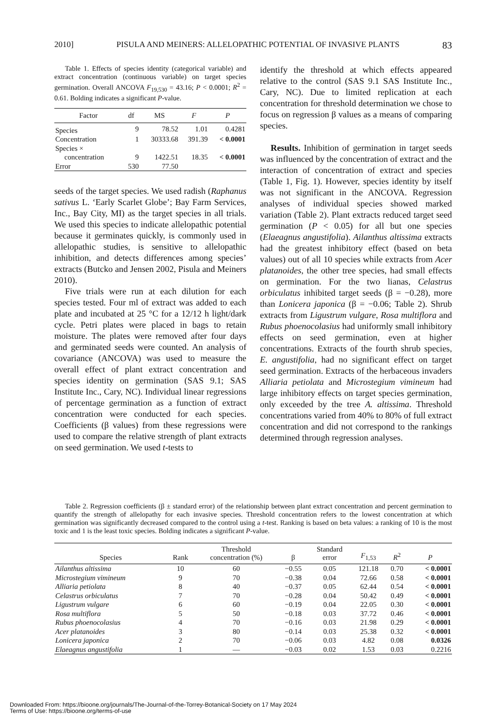2010] PISULA AND MEINERS: ALLELOPATHIC POTENTIAL OF INVASIVE PLANTS 83
Table 1. Effects of species identity (categorical variable) and extract concentration (continuous variable) on target species germination. Overall ANCOVA F<sub>19,530</sub> = 43.16; P < 0.0001; R<sup>2</sup> = 0.61. Bolding indicates a significant P-value.
| Factor | df | MS | F | P |
| --- | --- | --- | --- | --- |
| Species | 9 | 78.52 | 1.01 | 0.4281 |
| Concentration | 1 | 30333.68 | 391.39 | < 0.0001 |
| Species × | | | | |
| concentration | 9 | 1422.51 | 18.35 | < 0.0001 |
| Error | 530 | 77.50 | | |
seeds of the target species. We used radish (Raphanus sativus L. ‘Early Scarlet Globe’; Bay Farm Services, Inc., Bay City, MI) as the target species in all trials. We used this species to indicate allelopathic potential because it germinates quickly, is commonly used in allelopathic studies, is sensitive to allelopathic inhibition, and detects differences among species’ extracts (Butcko and Jensen 2002, Pisula and Meiners 2010).
Five trials were run at each dilution for each species tested. Four ml of extract was added to each plate and incubated at 25 °C for a 12/12 h light/dark cycle. Petri plates were placed in bags to retain moisture. The plates were removed after four days and germinated seeds were counted. An analysis of covariance (ANCOVA) was used to measure the overall effect of plant extract concentration and species identity on germination (SAS 9.1; SAS Institute Inc., Cary, NC). Individual linear regressions of percentage germination as a function of extract concentration were conducted for each species. Coefficients (β values) from these regressions were used to compare the relative strength of plant extracts on seed germination. We used t-tests to
identify the threshold at which effects appeared relative to the control (SAS 9.1 SAS Institute Inc., Cary, NC). Due to limited replication at each concentration for threshold determination we chose to focus on regression β values as a means of comparing species.
Results. Inhibition of germination in target seeds was influenced by the concentration of extract and the interaction of concentration of extract and species (Table 1, Fig. 1). However, species identity by itself was not significant in the ANCOVA. Regression analyses of individual species showed marked variation (Table 2). Plant extracts reduced target seed germination (P < 0.05) for all but one species (Elaeagnus angustifolia). Ailanthus altissima extracts had the greatest inhibitory effect (based on beta values) out of all 10 species while extracts from Acer platanoides, the other tree species, had small effects on germination. For the two lianas, Celastrus orbiculatus inhibited target seeds (β = −0.28), more than Lonicera japonica (β = −0.06; Table 2). Shrub extracts from Ligustrum vulgare, Rosa multiflora and Rubus phoenocolasius had uniformly small inhibitory effects on seed germination, even at higher concentrations. Extracts of the fourth shrub species, E. angustifolia, had no significant effect on target seed germination. Extracts of the herbaceous invaders Alliaria petiolata and Microstegium vimineum had large inhibitory effects on target species germination, only exceeded by the tree A. altissima. Threshold concentrations varied from 40% to 80% of full extract concentration and did not correspond to the rankings determined through regression analyses.
Table 2. Regression coefficients (β ± standard error) of the relationship between plant extract concentration and percent germination to quantify the strength of allelopathy for each invasive species. Threshold concentration refers to the lowest concentration at which germination was significantly decreased compared to the control using a t-test. Ranking is based on beta values: a ranking of 10 is the most toxic and 1 is the least toxic species. Bolding indicates a significant P-value.
| Species | Rank | Threshold concentration (%) | β | Standard error | F<sub>1,53</sub> | R<sup>2</sup> | P |
| --- | --- | --- | --- | --- | --- | --- | --- |
| Ailanthus altissima | 10 | 60 | −0.55 | 0.05 | 121.18 | 0.70 | < 0.0001 |
| Microstegium vimineum | 9 | 70 | −0.38 | 0.04 | 72.66 | 0.58 | < 0.0001 |
| Alliaria petiolata | 8 | 40 | −0.37 | 0.05 | 62.44 | 0.54 | < 0.0001 |
| Celastrus orbiculatus | 7 | 70 | −0.28 | 0.04 | 50.42 | 0.49 | < 0.0001 |
| Ligustrum vulgare | 6 | 60 | −0.19 | 0.04 | 22.05 | 0.30 | < 0.0001 |
| Rosa multiflora | 5 | 50 | −0.18 | 0.03 | 37.72 | 0.46 | < 0.0001 |
| Rubus phoenocolasius | 4 | 70 | −0.16 | 0.03 | 21.98 | 0.29 | < 0.0001 |
| Acer platanoides | 3 | 80 | −0.14 | 0.03 | 25.38 | 0.32 | < 0.0001 |
| Lonicera japonica | 2 | 70 | −0.06 | 0.03 | 4.82 | 0.08 | 0.0326 |
| Elaeagnus angustifolia | 1 | — | −0.03 | 0.02 | 1.53 | 0.03 | 0.2216 |
Downloaded From: https://bioone.org/journals/The-Journal-of-the-Torrey-Botanical-Society on 17 May 2024
Terms of Use: https://bioone.org/terms-of-use